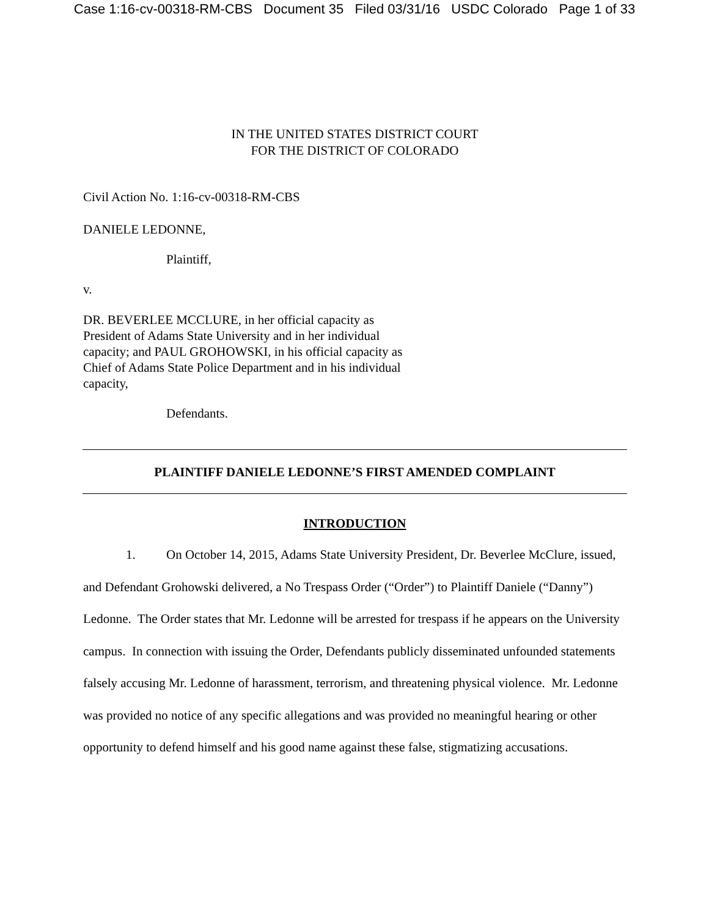Case 1:16-cv-00318-RM-CBS Document 35 Filed 03/31/16 USDC Colorado Page 1 of 33
IN THE UNITED STATES DISTRICT COURT
FOR THE DISTRICT OF COLORADO
Civil Action No. 1:16-cv-00318-RM-CBS
DANIELE LEDONNE,
Plaintiff,
v.
DR. BEVERLEE MCCLURE, in her official capacity as President of Adams State University and in her individual capacity; and PAUL GROHOWSKI, in his official capacity as Chief of Adams State Police Department and in his individual capacity,
Defendants.
PLAINTIFF DANIELE LEDONNE’S FIRST AMENDED COMPLAINT
INTRODUCTION
1. On October 14, 2015, Adams State University President, Dr. Beverlee McClure, issued, and Defendant Grohowski delivered, a No Trespass Order (“Order”) to Plaintiff Daniele (“Danny”) Ledonne. The Order states that Mr. Ledonne will be arrested for trespass if he appears on the University campus. In connection with issuing the Order, Defendants publicly disseminated unfounded statements falsely accusing Mr. Ledonne of harassment, terrorism, and threatening physical violence. Mr. Ledonne was provided no notice of any specific allegations and was provided no meaningful hearing or other opportunity to defend himself and his good name against these false, stigmatizing accusations.